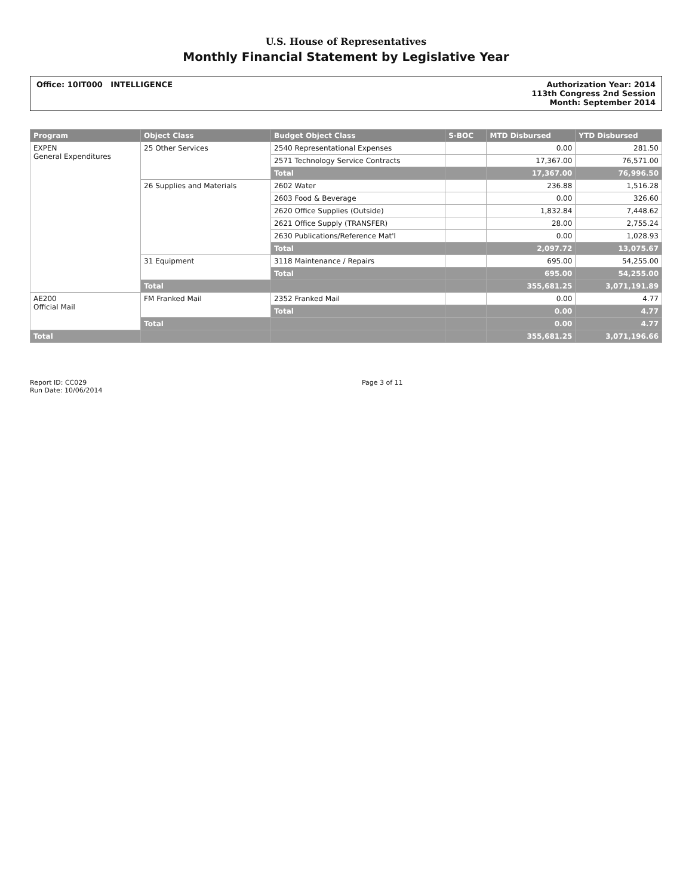U.S. House of Representatives
Monthly Financial Statement by Legislative Year
Office: 10IT000 INTELLIGENCE Authorization Year: 2014
113th Congress 2nd Session
Month: September 2014
| Program | Object Class | Budget Object Class | S-BOC | MTD Disbursed | YTD Disbursed |
| --- | --- | --- | --- | --- | --- |
| EXPEN General Expenditures | 25 Other Services | 2540 Representational Expenses | | 0.00 | 281.50 |
| | | 2571 Technology Service Contracts | | 17,367.00 | 76,571.00 |
| | | Total | | 17,367.00 | 76,996.50 |
| | 26 Supplies and Materials | 2602 Water | | 236.88 | 1,516.28 |
| | | 2603 Food & Beverage | | 0.00 | 326.60 |
| | | 2620 Office Supplies (Outside) | | 1,832.84 | 7,448.62 |
| | | 2621 Office Supply (TRANSFER) | | 28.00 | 2,755.24 |
| | | 2630 Publications/Reference Mat'l | | 0.00 | 1,028.93 |
| | | Total | | 2,097.72 | 13,075.67 |
| | 31 Equipment | 3118 Maintenance / Repairs | | 695.00 | 54,255.00 |
| | | Total | | 695.00 | 54,255.00 |
| | Total | | | 355,681.25 | 3,071,191.89 |
| AE200 Official Mail | FM Franked Mail | 2352 Franked Mail | | 0.00 | 4.77 |
| | | Total | | 0.00 | 4.77 |
| | Total | | | 0.00 | 4.77 |
| Total | | | | 355,681.25 | 3,071,196.66 |
Report ID: CC029
Run Date: 10/06/2014
Page 3 of 11